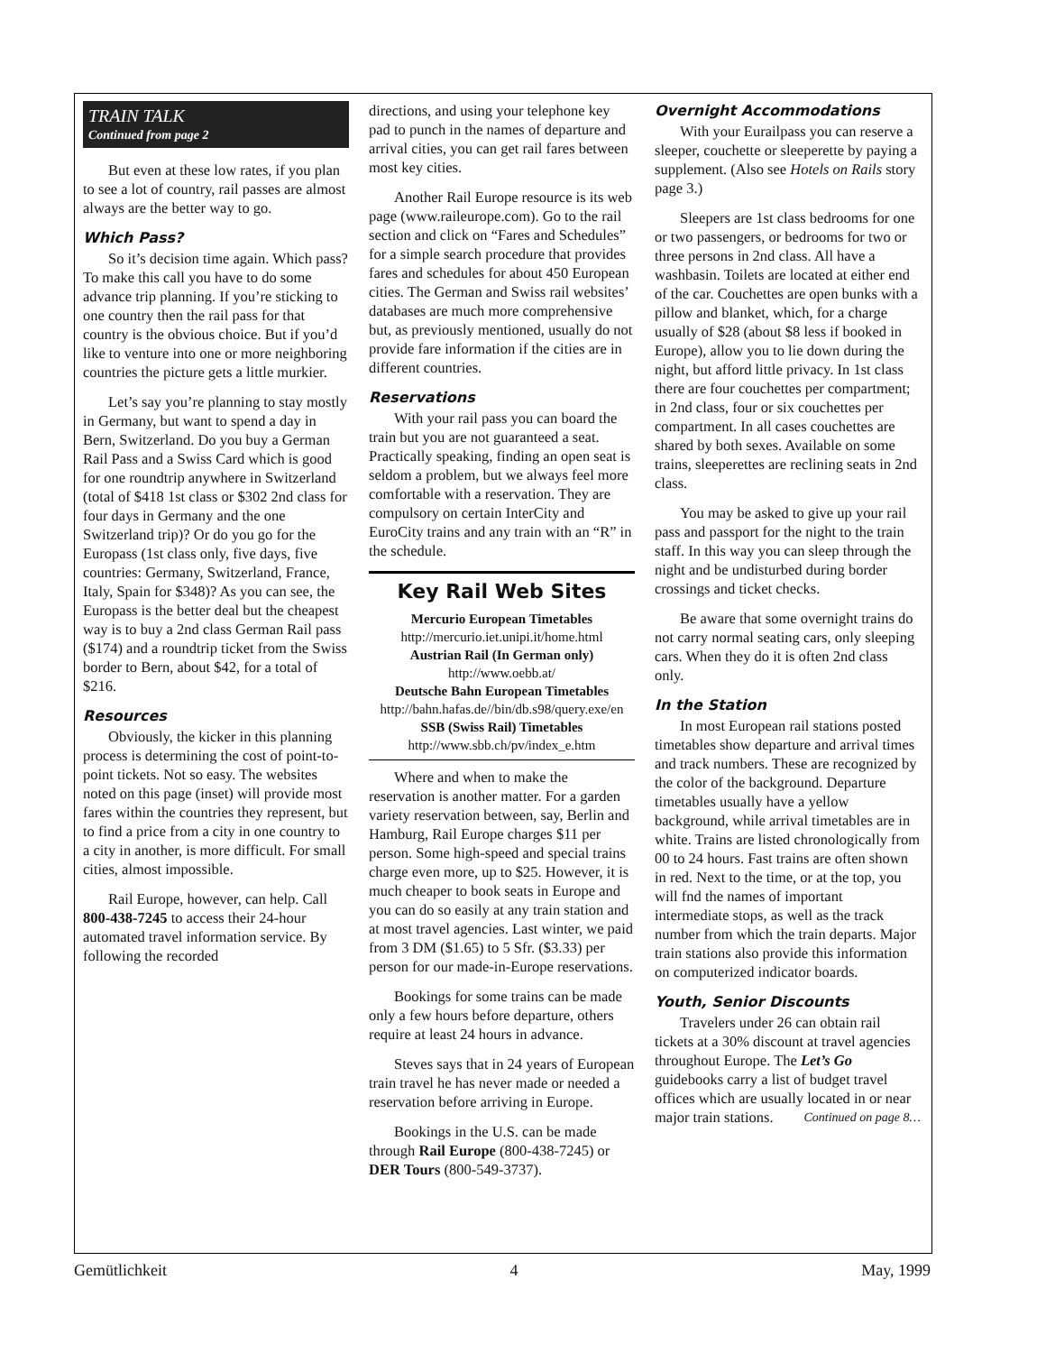TRAIN TALK
Continued from page 2
But even at these low rates, if you plan to see a lot of country, rail passes are almost always are the better way to go.
Which Pass?
So it’s decision time again. Which pass? To make this call you have to do some advance trip planning. If you’re sticking to one country then the rail pass for that country is the obvious choice. But if you’d like to venture into one or more neighboring countries the picture gets a little murkier.
Let’s say you’re planning to stay mostly in Germany, but want to spend a day in Bern, Switzerland. Do you buy a German Rail Pass and a Swiss Card which is good for one roundtrip anywhere in Switzerland (total of $418 1st class or $302 2nd class for four days in Germany and the one Switzerland trip)? Or do you go for the Europass (1st class only, five days, five countries: Germany, Switzerland, France, Italy, Spain for $348)? As you can see, the Europass is the better deal but the cheapest way is to buy a 2nd class German Rail pass ($174) and a roundtrip ticket from the Swiss border to Bern, about $42, for a total of $216.
Resources
Obviously, the kicker in this planning process is determining the cost of point-to-point tickets. Not so easy. The websites noted on this page (inset) will provide most fares within the countries they represent, but to find a price from a city in one country to a city in another, is more difficult. For small cities, almost impossible.
Rail Europe, however, can help. Call 800-438-7245 to access their 24-hour automated travel information service. By following the recorded
directions, and using your telephone key pad to punch in the names of departure and arrival cities, you can get rail fares between most key cities.
Another Rail Europe resource is its web page (www.raileurope.com). Go to the rail section and click on “Fares and Schedules” for a simple search procedure that provides fares and schedules for about 450 European cities. The German and Swiss rail websites’ databases are much more comprehensive but, as previously mentioned, usually do not provide fare information if the cities are in different countries.
Reservations
With your rail pass you can board the train but you are not guaranteed a seat. Practically speaking, finding an open seat is seldom a problem, but we always feel more comfortable with a reservation. They are compulsory on certain InterCity and EuroCity trains and any train with an “R” in the schedule.
Key Rail Web Sites
Mercurio European Timetables
http://mercurio.iet.unipi.it/home.html
Austrian Rail (In German only)
http://www.oebb.at/
Deutsche Bahn European Timetables
http://bahn.hafas.de//bin/db.s98/query.exe/en
SSB (Swiss Rail) Timetables
http://www.sbb.ch/pv/index_e.htm
Where and when to make the reservation is another matter. For a garden variety reservation between, say, Berlin and Hamburg, Rail Europe charges $11 per person. Some high-speed and special trains charge even more, up to $25. However, it is much cheaper to book seats in Europe and you can do so easily at any train station and at most travel agencies. Last winter, we paid from 3 DM ($1.65) to 5 Sfr. ($3.33) per person for our made-in-Europe reservations.
Bookings for some trains can be made only a few hours before departure, others require at least 24 hours in advance.
Steves says that in 24 years of European train travel he has never made or needed a reservation before arriving in Europe.
Bookings in the U.S. can be made through Rail Europe (800-438-7245) or DER Tours (800-549-3737).
Overnight Accommodations
With your Eurailpass you can reserve a sleeper, couchette or sleeperette by paying a supplement. (Also see Hotels on Rails story page 3.)
Sleepers are 1st class bedrooms for one or two passengers, or bedrooms for two or three persons in 2nd class. All have a washbasin. Toilets are located at either end of the car. Couchettes are open bunks with a pillow and blanket, which, for a charge usually of $28 (about $8 less if booked in Europe), allow you to lie down during the night, but afford little privacy. In 1st class there are four couchettes per compartment; in 2nd class, four or six couchettes per compartment. In all cases couchettes are shared by both sexes. Available on some trains, sleeperettes are reclining seats in 2nd class.
You may be asked to give up your rail pass and passport for the night to the train staff. In this way you can sleep through the night and be undisturbed during border crossings and ticket checks.
Be aware that some overnight trains do not carry normal seating cars, only sleeping cars. When they do it is often 2nd class only.
In the Station
In most European rail stations posted timetables show departure and arrival times and track numbers. These are recognized by the color of the background. Departure timetables usually have a yellow background, while arrival timetables are in white. Trains are listed chronologically from 00 to 24 hours. Fast trains are often shown in red. Next to the time, or at the top, you will fnd the names of important intermediate stops, as well as the track number from which the train departs. Major train stations also provide this information on computerized indicator boards.
Youth, Senior Discounts
Travelers under 26 can obtain rail tickets at a 30% discount at travel agencies throughout Europe. The Let’s Go guidebooks carry a list of budget travel offices which are usually located in or near major train stations. Continued on page 8…
Gemütlichkeit 4 May, 1999